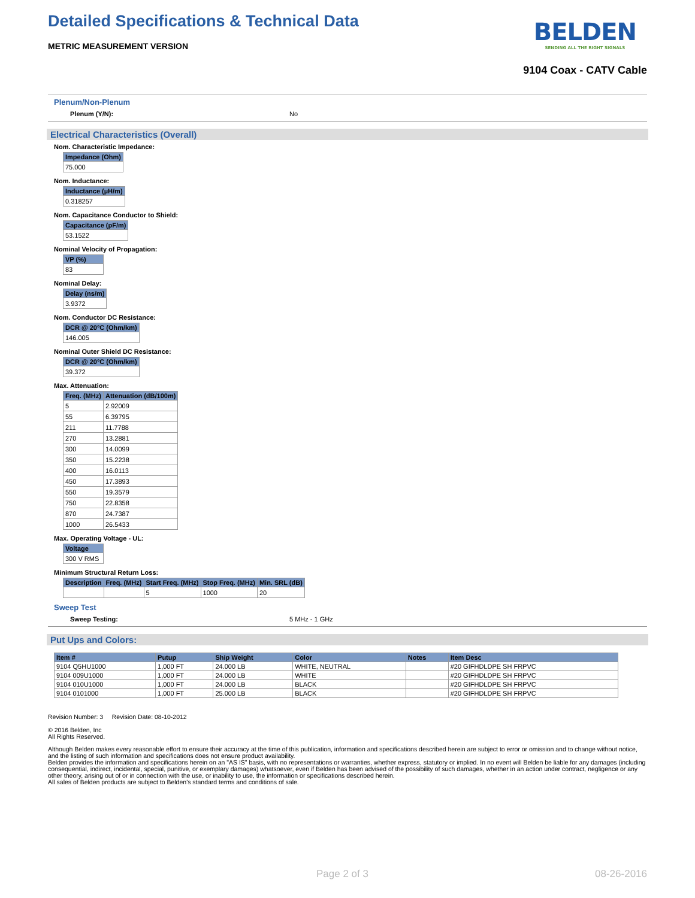Detailed Specifications & Technical Data
BELDEN
SENDING ALL THE RIGHT SIGNALS
METRIC MEASUREMENT VERSION
9104 Coax - CATV Cable
Plenum/Non-Plenum
Plenum (Y/N): No
Electrical Characteristics (Overall)
Nom. Characteristic Impedance:
| Impedance (Ohm) |
| --- |
| 75.000 |
Nom. Inductance:
| Inductance (µH/m) |
| --- |
| 0.318257 |
Nom. Capacitance Conductor to Shield:
| Capacitance (pF/m) |
| --- |
| 53.1522 |
Nominal Velocity of Propagation:
| VP (%) |
| --- |
| 83 |
Nominal Delay:
| Delay (ns/m) |
| --- |
| 3.9372 |
Nom. Conductor DC Resistance:
| DCR @ 20°C (Ohm/km) |
| --- |
| 146.005 |
Nominal Outer Shield DC Resistance:
| DCR @ 20°C (Ohm/km) |
| --- |
| 39.372 |
Max. Attenuation:
| Freq. (MHz) | Attenuation (dB/100m) |
| --- | --- |
| 5 | 2.92009 |
| 55 | 6.39795 |
| 211 | 11.7788 |
| 270 | 13.2881 |
| 300 | 14.0099 |
| 350 | 15.2238 |
| 400 | 16.0113 |
| 450 | 17.3893 |
| 550 | 19.3579 |
| 750 | 22.8358 |
| 870 | 24.7387 |
| 1000 | 26.5433 |
Max. Operating Voltage - UL:
| Voltage |
| --- |
| 300 V RMS |
Minimum Structural Return Loss:
| Description | Freq. (MHz) | Start Freq. (MHz) | Stop Freq. (MHz) | Min. SRL (dB) |
| --- | --- | --- | --- | --- |
| | | 5 | 1000 | 20 |
Sweep Test
Sweep Testing: 5 MHz - 1 GHz
Put Ups and Colors:
| Item # | Putup | Ship Weight | Color | Notes | Item Desc |
| --- | --- | --- | --- | --- | --- |
| 9104 Q5HU1000 | 1,000 FT | 24.000 LB | WHITE, NEUTRAL | | #20 GIFHDLDPE SH FRPVC |
| 9104 009U1000 | 1,000 FT | 24.000 LB | WHITE | | #20 GIFHDLDPE SH FRPVC |
| 9104 010U1000 | 1,000 FT | 24.000 LB | BLACK | | #20 GIFHDLDPE SH FRPVC |
| 9104 0101000 | 1,000 FT | 25.000 LB | BLACK | | #20 GIFHDLDPE SH FRPVC |
Revision Number: 3 Revision Date: 08-10-2012
© 2016 Belden, Inc
All Rights Reserved.
Although Belden makes every reasonable effort to ensure their accuracy at the time of this publication, information and specifications described herein are subject to error or omission and to change without notice, and the listing of such information and specifications does not ensure product availability.
Belden provides the information and specifications herein on an "AS IS" basis, with no representations or warranties, whether express, statutory or implied. In no event will Belden be liable for any damages (including consequential, indirect, incidental, special, punitive, or exemplary damages) whatsoever, even if Belden has been advised of the possibility of such damages, whether in an action under contract, negligence or any other theory, arising out of or in connection with the use, or inability to use, the information or specifications described herein.
All sales of Belden products are subject to Belden's standard terms and conditions of sale.
Page 2 of 3 08-26-2016